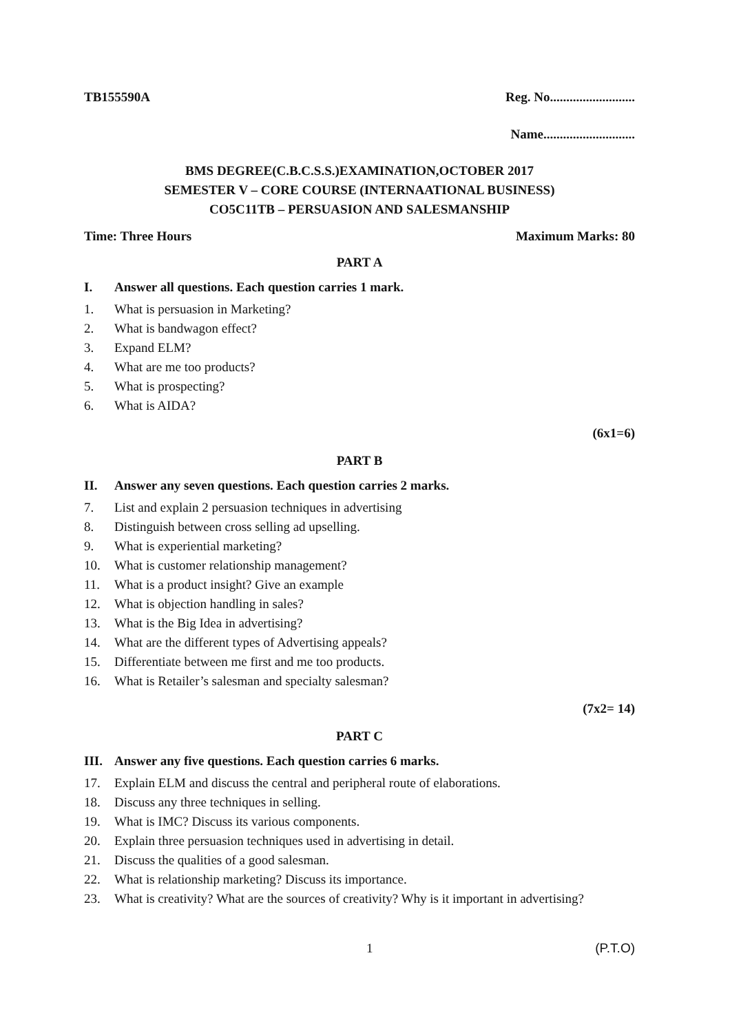TB155590A Reg. No..........................
Name............................
BMS DEGREE(C.B.C.S.S.)EXAMINATION,OCTOBER 2017
SEMESTER V – CORE COURSE (INTERNAATIONAL BUSINESS)
CO5C11TB – PERSUASION AND SALESMANSHIP
Time: Three Hours Maximum Marks: 80
PART A
I. Answer all questions. Each question carries 1 mark.
1. What is persuasion in Marketing?
2. What is bandwagon effect?
3. Expand ELM?
4. What are me too products?
5. What is prospecting?
6. What is AIDA?
(6x1=6)
PART B
II. Answer any seven questions. Each question carries 2 marks.
7. List and explain 2 persuasion techniques in advertising
8. Distinguish between cross selling ad upselling.
9. What is experiential marketing?
10. What is customer relationship management?
11. What is a product insight? Give an example
12. What is objection handling in sales?
13. What is the Big Idea in advertising?
14. What are the different types of Advertising appeals?
15. Differentiate between me first and me too products.
16. What is Retailer’s salesman and specialty salesman?
(7x2= 14)
PART C
III. Answer any five questions. Each question carries 6 marks.
17. Explain ELM and discuss the central and peripheral route of elaborations.
18. Discuss any three techniques in selling.
19. What is IMC? Discuss its various components.
20. Explain three persuasion techniques used in advertising in detail.
21. Discuss the qualities of a good salesman.
22. What is relationship marketing? Discuss its importance.
23. What is creativity? What are the sources of creativity? Why is it important in advertising?
1 (P.T.O)